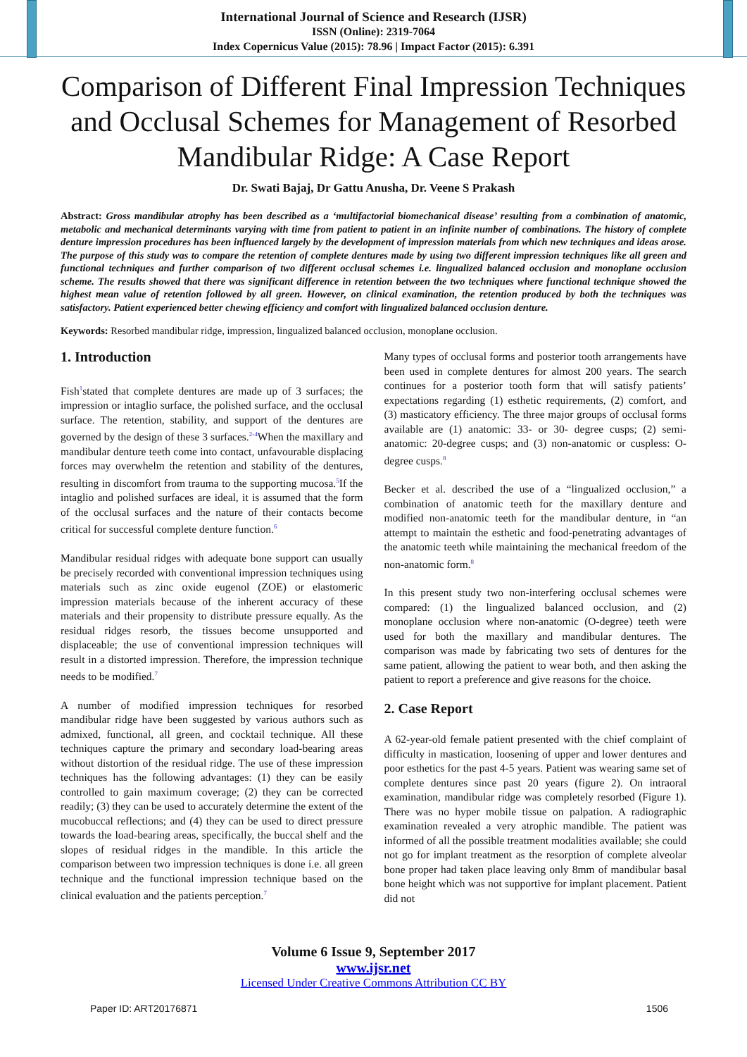International Journal of Science and Research (IJSR)
ISSN (Online): 2319-7064
Index Copernicus Value (2015): 78.96 | Impact Factor (2015): 6.391
Comparison of Different Final Impression Techniques and Occlusal Schemes for Management of Resorbed Mandibular Ridge: A Case Report
Dr. Swati Bajaj, Dr Gattu Anusha, Dr. Veene S Prakash
Abstract: Gross mandibular atrophy has been described as a ‘multifactorial biomechanical disease’ resulting from a combination of anatomic, metabolic and mechanical determinants varying with time from patient to patient in an infinite number of combinations. The history of complete denture impression procedures has been influenced largely by the development of impression materials from which new techniques and ideas arose. The purpose of this study was to compare the retention of complete dentures made by using two different impression techniques like all green and functional techniques and further comparison of two different occlusal schemes i.e. lingualized balanced occlusion and monoplane occlusion scheme. The results showed that there was significant difference in retention between the two techniques where functional technique showed the highest mean value of retention followed by all green. However, on clinical examination, the retention produced by both the techniques was satisfactory. Patient experienced better chewing efficiency and comfort with lingualized balanced occlusion denture.
Keywords: Resorbed mandibular ridge, impression, lingualized balanced occlusion, monoplane occlusion.
1. Introduction
Fish<sup>1</sup>stated that complete dentures are made up of 3 surfaces; the impression or intaglio surface, the polished surface, and the occlusal surface. The retention, stability, and support of the dentures are governed by the design of these 3 surfaces.<sup>2-4</sup>When the maxillary and mandibular denture teeth come into contact, unfavourable displacing forces may overwhelm the retention and stability of the dentures, resulting in discomfort from trauma to the supporting mucosa.<sup>5</sup>If the intaglio and polished surfaces are ideal, it is assumed that the form of the occlusal surfaces and the nature of their contacts become critical for successful complete denture function.<sup>6</sup>
Mandibular residual ridges with adequate bone support can usually be precisely recorded with conventional impression techniques using materials such as zinc oxide eugenol (ZOE) or elastomeric impression materials because of the inherent accuracy of these materials and their propensity to distribute pressure equally. As the residual ridges resorb, the tissues become unsupported and displaceable; the use of conventional impression techniques will result in a distorted impression. Therefore, the impression technique needs to be modified.<sup>7</sup>
A number of modified impression techniques for resorbed mandibular ridge have been suggested by various authors such as admixed, functional, all green, and cocktail technique. All these techniques capture the primary and secondary load-bearing areas without distortion of the residual ridge. The use of these impression techniques has the following advantages: (1) they can be easily controlled to gain maximum coverage; (2) they can be corrected readily; (3) they can be used to accurately determine the extent of the mucobuccal reflections; and (4) they can be used to direct pressure towards the load-bearing areas, specifically, the buccal shelf and the slopes of residual ridges in the mandible. In this article the comparison between two impression techniques is done i.e. all green technique and the functional impression technique based on the clinical evaluation and the patients perception.<sup>7</sup>
Many types of occlusal forms and posterior tooth arrangements have been used in complete dentures for almost 200 years. The search continues for a posterior tooth form that will satisfy patients’ expectations regarding (1) esthetic requirements, (2) comfort, and (3) masticatory efficiency. The three major groups of occlusal forms available are (1) anatomic: 33- or 30- degree cusps; (2) semi-anatomic: 20-degree cusps; and (3) non-anatomic or cuspless: O- degree cusps.<sup>8</sup>
Becker et al. described the use of a “lingualized occlusion,” a combination of anatomic teeth for the maxillary denture and modified non-anatomic teeth for the mandibular denture, in “an attempt to maintain the esthetic and food-penetrating advantages of the anatomic teeth while maintaining the mechanical freedom of the non-anatomic form.<sup>8</sup>
In this present study two non-interfering occlusal schemes were compared: (1) the lingualized balanced occlusion, and (2) monoplane occlusion where non-anatomic (O-degree) teeth were used for both the maxillary and mandibular dentures. The comparison was made by fabricating two sets of dentures for the same patient, allowing the patient to wear both, and then asking the patient to report a preference and give reasons for the choice.
2. Case Report
A 62-year-old female patient presented with the chief complaint of difficulty in mastication, loosening of upper and lower dentures and poor esthetics for the past 4-5 years. Patient was wearing same set of complete dentures since past 20 years (figure 2). On intraoral examination, mandibular ridge was completely resorbed (Figure 1). There was no hyper mobile tissue on palpation. A radiographic examination revealed a very atrophic mandible. The patient was informed of all the possible treatment modalities available; she could not go for implant treatment as the resorption of complete alveolar bone proper had taken place leaving only 8mm of mandibular basal bone height which was not supportive for implant placement. Patient did not
Volume 6 Issue 9, September 2017
www.ijsr.net
Licensed Under Creative Commons Attribution CC BY
Paper ID: ART20176871 1506